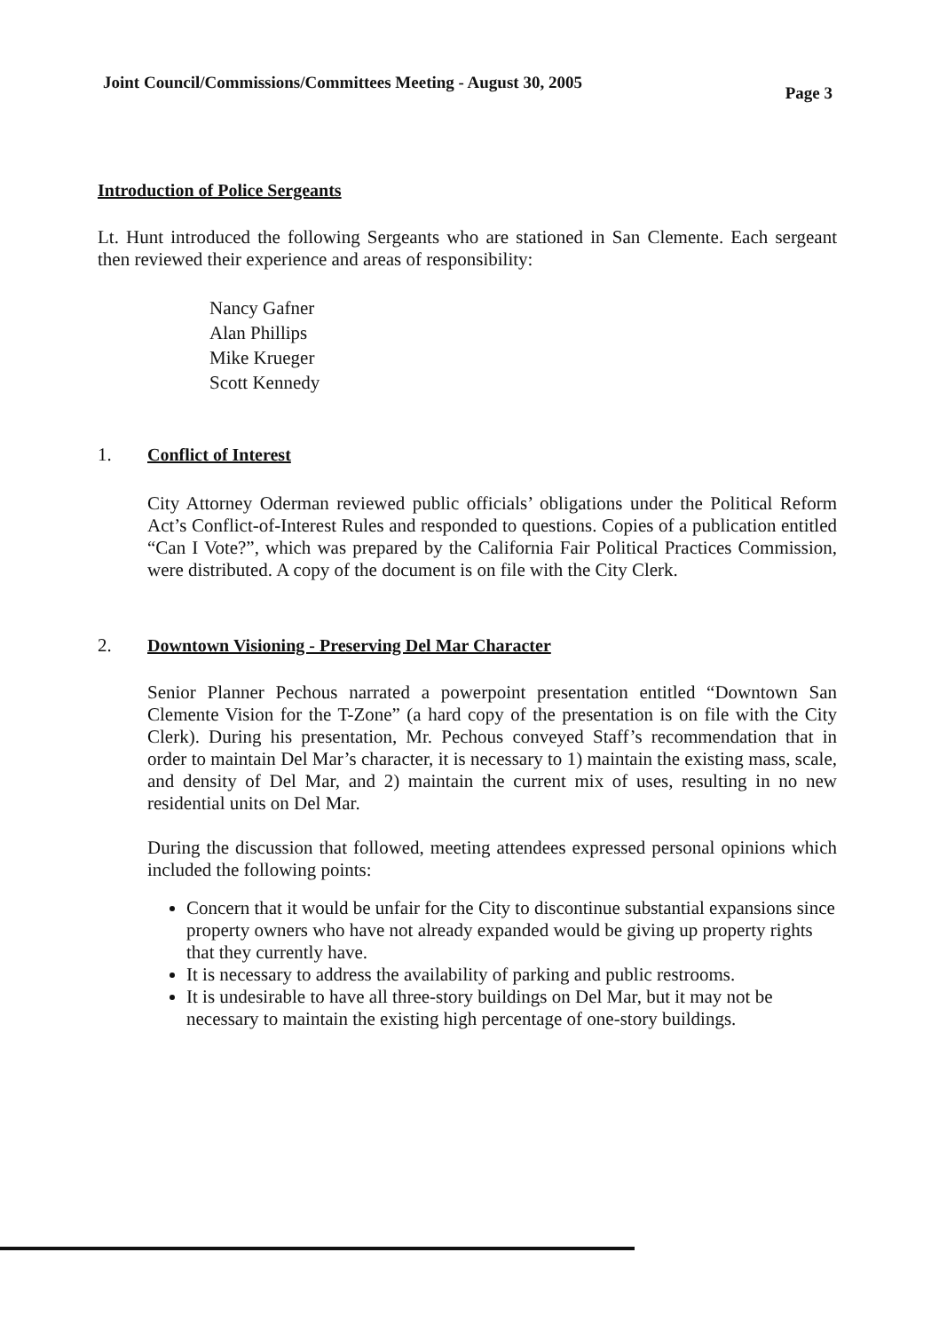Joint Council/Commissions/Committees Meeting - August 30, 2005
Page 3
Introduction of Police Sergeants
Lt. Hunt introduced the following Sergeants who are stationed in San Clemente. Each sergeant then reviewed their experience and areas of responsibility:
Nancy Gafner
Alan Phillips
Mike Krueger
Scott Kennedy
1. Conflict of Interest
City Attorney Oderman reviewed public officials’ obligations under the Political Reform Act’s Conflict-of-Interest Rules and responded to questions. Copies of a publication entitled “Can I Vote?”, which was prepared by the California Fair Political Practices Commission, were distributed. A copy of the document is on file with the City Clerk.
2. Downtown Visioning - Preserving Del Mar Character
Senior Planner Pechous narrated a powerpoint presentation entitled “Downtown San Clemente Vision for the T-Zone” (a hard copy of the presentation is on file with the City Clerk). During his presentation, Mr. Pechous conveyed Staff’s recommendation that in order to maintain Del Mar’s character, it is necessary to 1) maintain the existing mass, scale, and density of Del Mar, and 2) maintain the current mix of uses, resulting in no new residential units on Del Mar.
During the discussion that followed, meeting attendees expressed personal opinions which included the following points:
Concern that it would be unfair for the City to discontinue substantial expansions since property owners who have not already expanded would be giving up property rights that they currently have.
It is necessary to address the availability of parking and public restrooms.
It is undesirable to have all three-story buildings on Del Mar, but it may not be necessary to maintain the existing high percentage of one-story buildings.